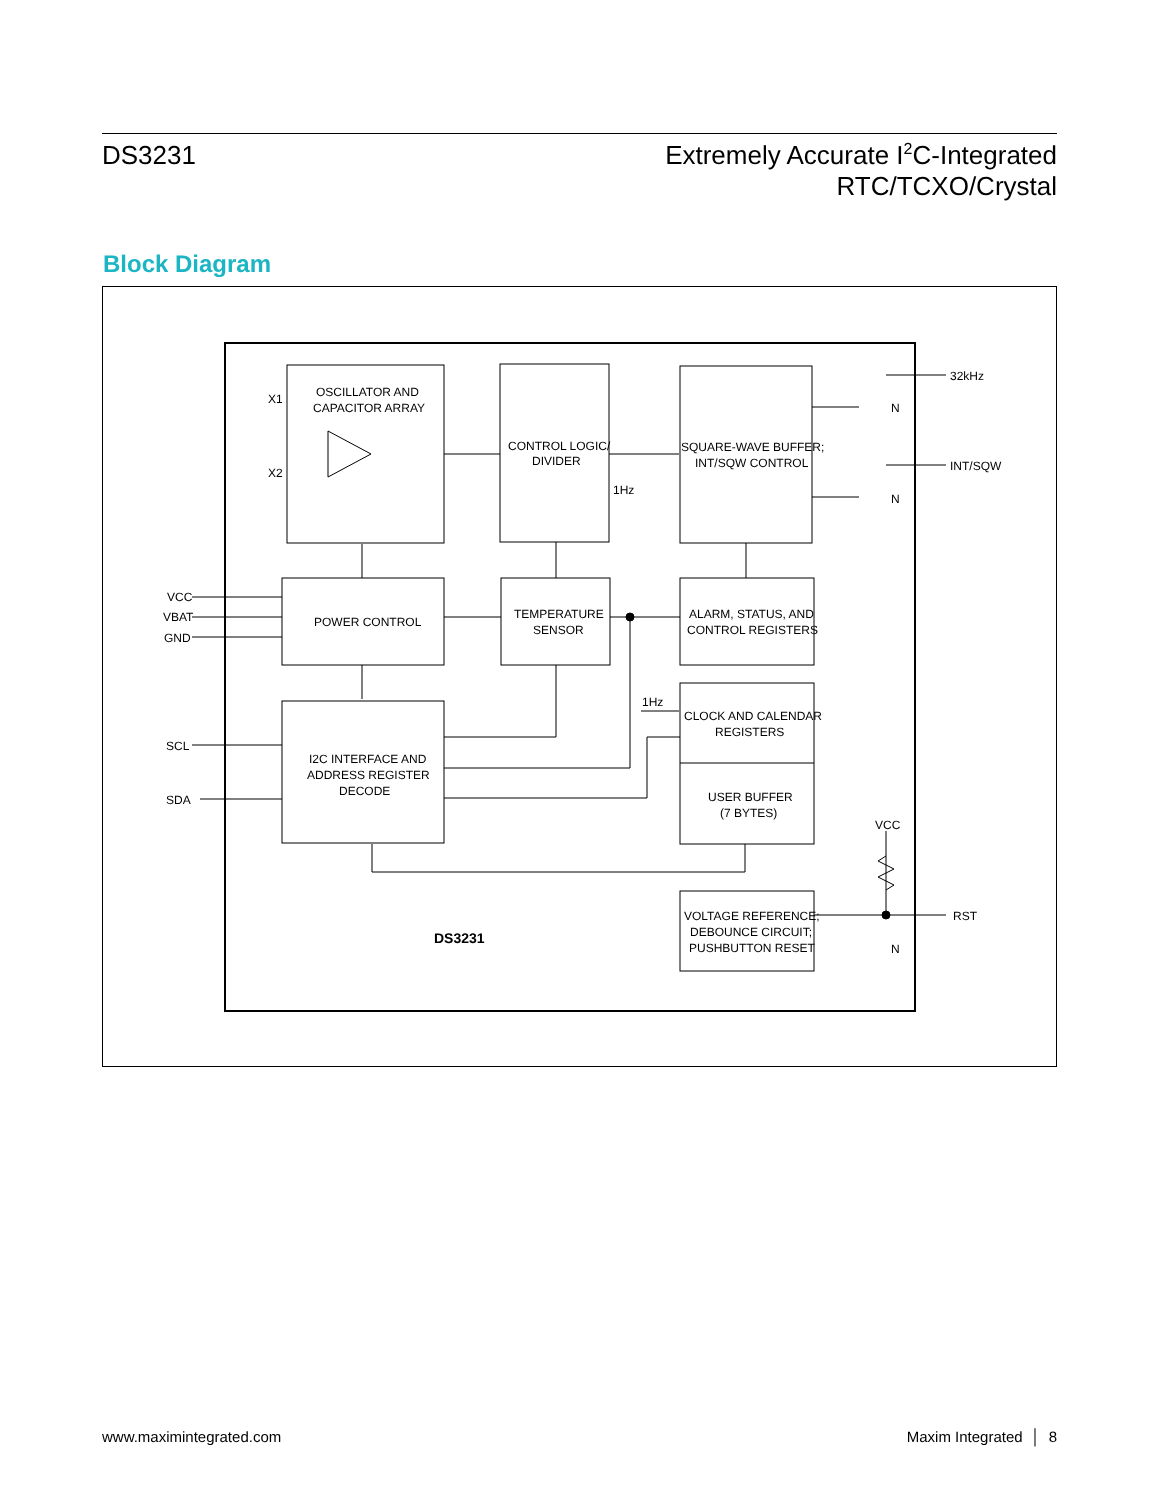DS3231 Extremely Accurate I<sup>2</sup>C-Integrated
RTC/TCXO/Crystal
Block Diagram
OSCILLATOR AND
CAPACITOR ARRAY
CONTROL LOGIC/
DIVIDER
SQUARE-WAVE BUFFER;
INT/SQW CONTROL
1Hz
POWER CONTROL
TEMPERATURE
SENSOR
ALARM, STATUS, AND
CONTROL REGISTERS
1Hz
CLOCK AND CALENDAR
REGISTERS
I2C INTERFACE AND
ADDRESS REGISTER
DECODE
USER BUFFER
(7 BYTES)
VOLTAGE REFERENCE;
DEBOUNCE CIRCUIT;
PUSHBUTTON RESET
DS3231
X1
X2
VCC
VBAT
GND
SCL
SDA
32kHz
INT/SQW
RST
VCC
N
N
N
www.maximintegrated.com Maxim Integrated │ 8